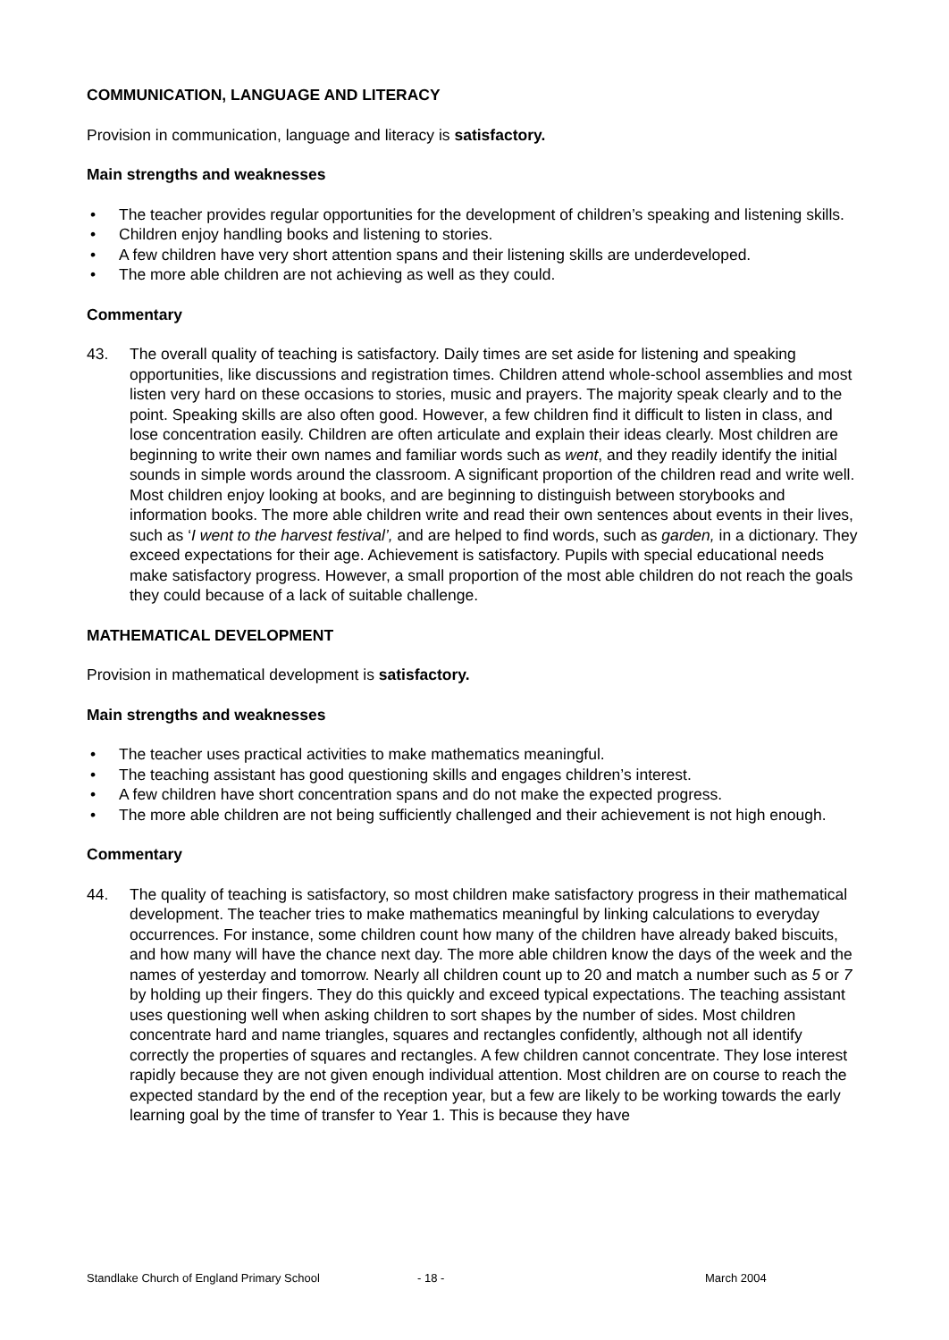COMMUNICATION, LANGUAGE AND LITERACY
Provision in communication, language and literacy is satisfactory.
Main strengths and weaknesses
• The teacher provides regular opportunities for the development of children’s speaking and listening skills.
• Children enjoy handling books and listening to stories.
• A few children have very short attention spans and their listening skills are underdeveloped.
• The more able children are not achieving as well as they could.
Commentary
43. The overall quality of teaching is satisfactory. Daily times are set aside for listening and speaking opportunities, like discussions and registration times. Children attend whole-school assemblies and most listen very hard on these occasions to stories, music and prayers. The majority speak clearly and to the point. Speaking skills are also often good. However, a few children find it difficult to listen in class, and lose concentration easily. Children are often articulate and explain their ideas clearly. Most children are beginning to write their own names and familiar words such as went, and they readily identify the initial sounds in simple words around the classroom. A significant proportion of the children read and write well. Most children enjoy looking at books, and are beginning to distinguish between storybooks and information books. The more able children write and read their own sentences about events in their lives, such as ‘I went to the harvest festival’, and are helped to find words, such as garden, in a dictionary. They exceed expectations for their age. Achievement is satisfactory. Pupils with special educational needs make satisfactory progress. However, a small proportion of the most able children do not reach the goals they could because of a lack of suitable challenge.
MATHEMATICAL DEVELOPMENT
Provision in mathematical development is satisfactory.
Main strengths and weaknesses
• The teacher uses practical activities to make mathematics meaningful.
• The teaching assistant has good questioning skills and engages children’s interest.
• A few children have short concentration spans and do not make the expected progress.
• The more able children are not being sufficiently challenged and their achievement is not high enough.
Commentary
44. The quality of teaching is satisfactory, so most children make satisfactory progress in their mathematical development. The teacher tries to make mathematics meaningful by linking calculations to everyday occurrences. For instance, some children count how many of the children have already baked biscuits, and how many will have the chance next day. The more able children know the days of the week and the names of yesterday and tomorrow. Nearly all children count up to 20 and match a number such as 5 or 7 by holding up their fingers. They do this quickly and exceed typical expectations. The teaching assistant uses questioning well when asking children to sort shapes by the number of sides. Most children concentrate hard and name triangles, squares and rectangles confidently, although not all identify correctly the properties of squares and rectangles. A few children cannot concentrate. They lose interest rapidly because they are not given enough individual attention. Most children are on course to reach the expected standard by the end of the reception year, but a few are likely to be working towards the early learning goal by the time of transfer to Year 1. This is because they have
Standlake Church of England Primary School - 18 - March 2004